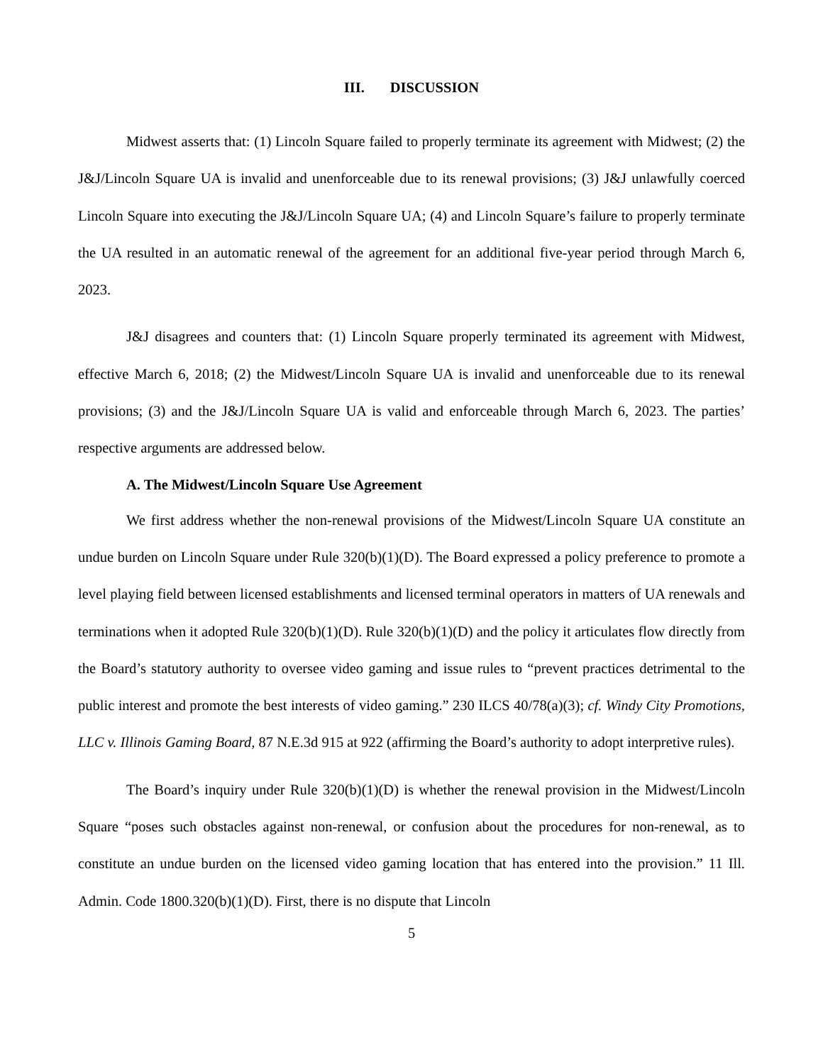III. DISCUSSION
Midwest asserts that: (1) Lincoln Square failed to properly terminate its agreement with Midwest; (2) the J&J/Lincoln Square UA is invalid and unenforceable due to its renewal provisions; (3) J&J unlawfully coerced Lincoln Square into executing the J&J/Lincoln Square UA; (4) and Lincoln Square’s failure to properly terminate the UA resulted in an automatic renewal of the agreement for an additional five-year period through March 6, 2023.
J&J disagrees and counters that: (1) Lincoln Square properly terminated its agreement with Midwest, effective March 6, 2018; (2) the Midwest/Lincoln Square UA is invalid and unenforceable due to its renewal provisions; (3) and the J&J/Lincoln Square UA is valid and enforceable through March 6, 2023. The parties’ respective arguments are addressed below.
A. The Midwest/Lincoln Square Use Agreement
We first address whether the non-renewal provisions of the Midwest/Lincoln Square UA constitute an undue burden on Lincoln Square under Rule 320(b)(1)(D). The Board expressed a policy preference to promote a level playing field between licensed establishments and licensed terminal operators in matters of UA renewals and terminations when it adopted Rule 320(b)(1)(D). Rule 320(b)(1)(D) and the policy it articulates flow directly from the Board’s statutory authority to oversee video gaming and issue rules to “prevent practices detrimental to the public interest and promote the best interests of video gaming.” 230 ILCS 40/78(a)(3); cf. Windy City Promotions, LLC v. Illinois Gaming Board, 87 N.E.3d 915 at 922 (affirming the Board’s authority to adopt interpretive rules).
The Board’s inquiry under Rule 320(b)(1)(D) is whether the renewal provision in the Midwest/Lincoln Square “poses such obstacles against non-renewal, or confusion about the procedures for non-renewal, as to constitute an undue burden on the licensed video gaming location that has entered into the provision.” 11 Ill. Admin. Code 1800.320(b)(1)(D). First, there is no dispute that Lincoln
5